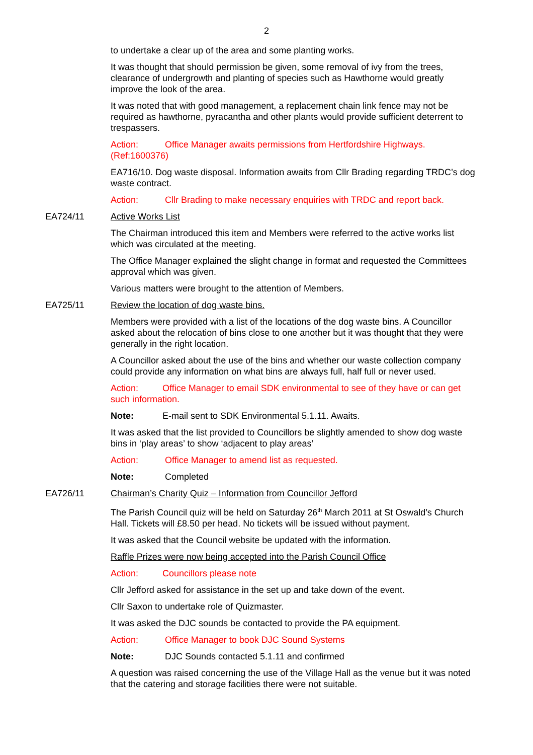2
to undertake a clear up of the area and some planting works.
It was thought that should permission be given, some removal of ivy from the trees, clearance of undergrowth and planting of species such as Hawthorne would greatly improve the look of the area.
It was noted that with good management, a replacement chain link fence may not be required as hawthorne, pyracantha and other plants would provide sufficient deterrent to trespassers.
Action: Office Manager awaits permissions from Hertfordshire Highways. (Ref:1600376)
EA716/10. Dog waste disposal. Information awaits from Cllr Brading regarding TRDC’s dog waste contract.
Action: Cllr Brading to make necessary enquiries with TRDC and report back.
EA724/11 Active Works List
The Chairman introduced this item and Members were referred to the active works list which was circulated at the meeting.
The Office Manager explained the slight change in format and requested the Committees approval which was given.
Various matters were brought to the attention of Members.
EA725/11 Review the location of dog waste bins.
Members were provided with a list of the locations of the dog waste bins. A Councillor asked about the relocation of bins close to one another but it was thought that they were generally in the right location.
A Councillor asked about the use of the bins and whether our waste collection company could provide any information on what bins are always full, half full or never used.
Action: Office Manager to email SDK environmental to see of they have or can get such information.
Note: E-mail sent to SDK Environmental 5.1.11. Awaits.
It was asked that the list provided to Councillors be slightly amended to show dog waste bins in ‘play areas’ to show ‘adjacent to play areas’
Action: Office Manager to amend list as requested.
Note: Completed
EA726/11 Chairman’s Charity Quiz – Information from Councillor Jefford
The Parish Council quiz will be held on Saturday 26<sup>th</sup> March 2011 at St Oswald’s Church Hall. Tickets will £8.50 per head. No tickets will be issued without payment.
It was asked that the Council website be updated with the information.
Raffle Prizes were now being accepted into the Parish Council Office
Action: Councillors please note
Cllr Jefford asked for assistance in the set up and take down of the event.
Cllr Saxon to undertake role of Quizmaster.
It was asked the DJC sounds be contacted to provide the PA equipment.
Action: Office Manager to book DJC Sound Systems
Note: DJC Sounds contacted 5.1.11 and confirmed
A question was raised concerning the use of the Village Hall as the venue but it was noted that the catering and storage facilities there were not suitable.